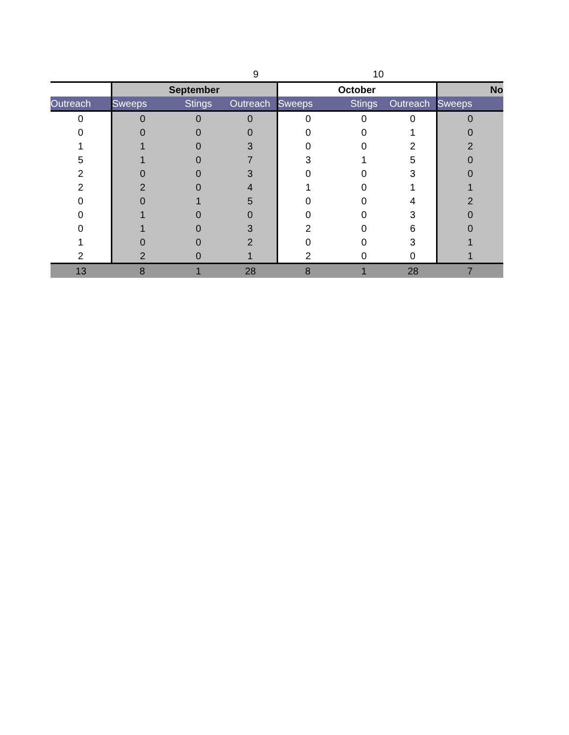| | | 9 | | | 10 | | |
| | September | | | October | | | No |
| Outreach | Sweeps | Stings | Outreach | Sweeps | Stings | Outreach | Sweeps |
| 0 | 0 | 0 | 0 | 0 | 0 | 0 | 0 |
| 0 | 0 | 0 | 0 | 0 | 0 | 1 | 0 |
| 1 | 1 | 0 | 3 | 0 | 0 | 2 | 2 |
| 5 | 1 | 0 | 7 | 3 | 1 | 5 | 0 |
| 2 | 0 | 0 | 3 | 0 | 0 | 3 | 0 |
| 2 | 2 | 0 | 4 | 1 | 0 | 1 | 1 |
| 0 | 0 | 1 | 5 | 0 | 0 | 4 | 2 |
| 0 | 1 | 0 | 0 | 0 | 0 | 3 | 0 |
| 0 | 1 | 0 | 3 | 2 | 0 | 6 | 0 |
| 1 | 0 | 0 | 2 | 0 | 0 | 3 | 1 |
| 2 | 2 | 0 | 1 | 2 | 0 | 0 | 1 |
| 13 | 8 | 1 | 28 | 8 | 1 | 28 | 7 |